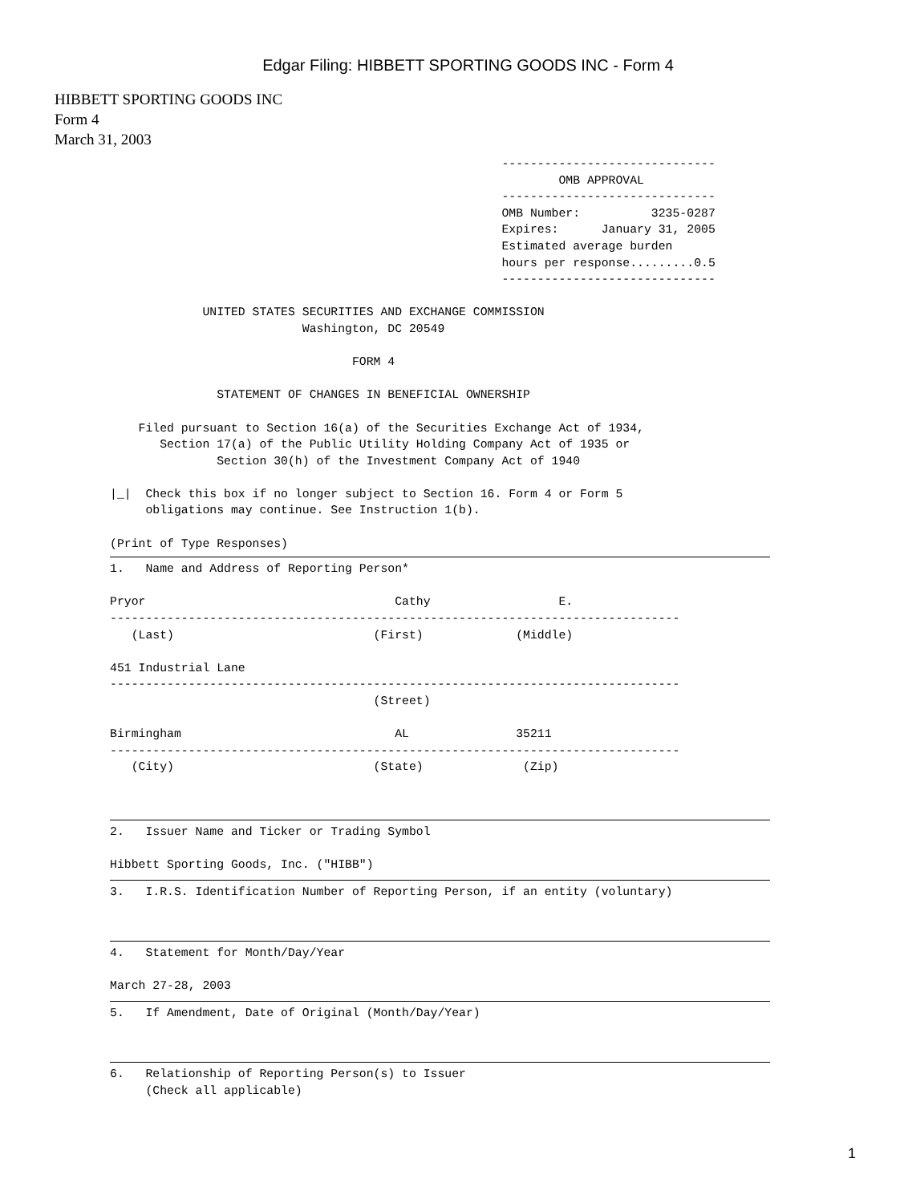Edgar Filing: HIBBETT SPORTING GOODS INC - Form 4
HIBBETT SPORTING GOODS INC
Form 4
March 31, 2003
                                                       ------------------------------
                                                               OMB APPROVAL
                                                       ------------------------------
                                                       OMB Number:          3235-0287
                                                       Expires:      January 31, 2005
                                                       Estimated average burden
                                                       hours per response.........0.5
                                                       ------------------------------

             UNITED STATES SECURITIES AND EXCHANGE COMMISSION
                           Washington, DC 20549

                                  FORM 4

               STATEMENT OF CHANGES IN BENEFICIAL OWNERSHIP

    Filed pursuant to Section 16(a) of the Securities Exchange Act of 1934,
       Section 17(a) of the Public Utility Holding Company Act of 1935 or
               Section 30(h) of the Investment Company Act of 1940

|_|  Check this box if no longer subject to Section 16. Form 4 or Form 5
     obligations may continue. See Instruction 1(b).

(Print of Type Responses)
1.   Name and Address of Reporting Person*

Pryor                                   Cathy                  E.
--------------------------------------------------------------------------------
   (Last)                            (First)             (Middle)

451 Industrial Lane
--------------------------------------------------------------------------------
                                     (Street)

Birmingham                              AL               35211
--------------------------------------------------------------------------------
   (City)                            (State)              (Zip)
2.   Issuer Name and Ticker or Trading Symbol

Hibbett Sporting Goods, Inc. ("HIBB")
3.   I.R.S. Identification Number of Reporting Person, if an entity (voluntary)
4.   Statement for Month/Day/Year

March 27-28, 2003
5.   If Amendment, Date of Original (Month/Day/Year)
6.   Relationship of Reporting Person(s) to Issuer
     (Check all applicable)
1